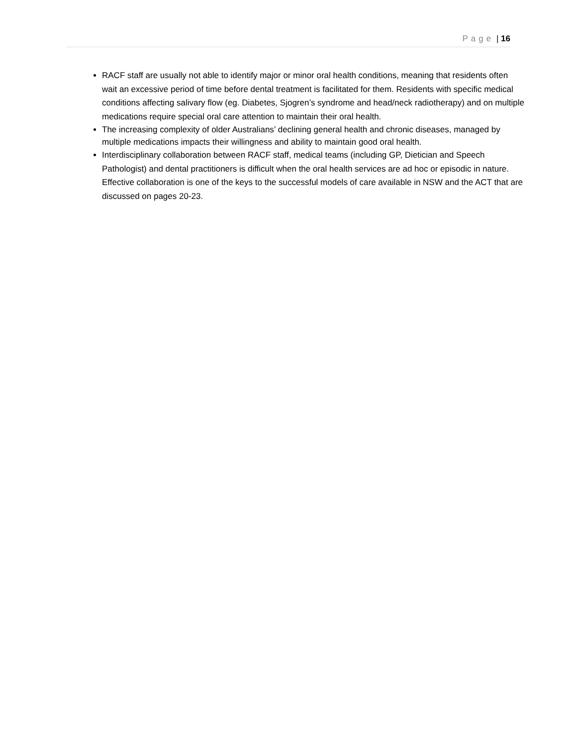Page | 16
RACF staff are usually not able to identify major or minor oral health conditions, meaning that residents often wait an excessive period of time before dental treatment is facilitated for them. Residents with specific medical conditions affecting salivary flow (eg. Diabetes, Sjogren’s syndrome and head/neck radiotherapy) and on multiple medications require special oral care attention to maintain their oral health.
The increasing complexity of older Australians’ declining general health and chronic diseases, managed by multiple medications impacts their willingness and ability to maintain good oral health.
Interdisciplinary collaboration between RACF staff, medical teams (including GP, Dietician and Speech Pathologist) and dental practitioners is difficult when the oral health services are ad hoc or episodic in nature. Effective collaboration is one of the keys to the successful models of care available in NSW and the ACT that are discussed on pages 20-23.